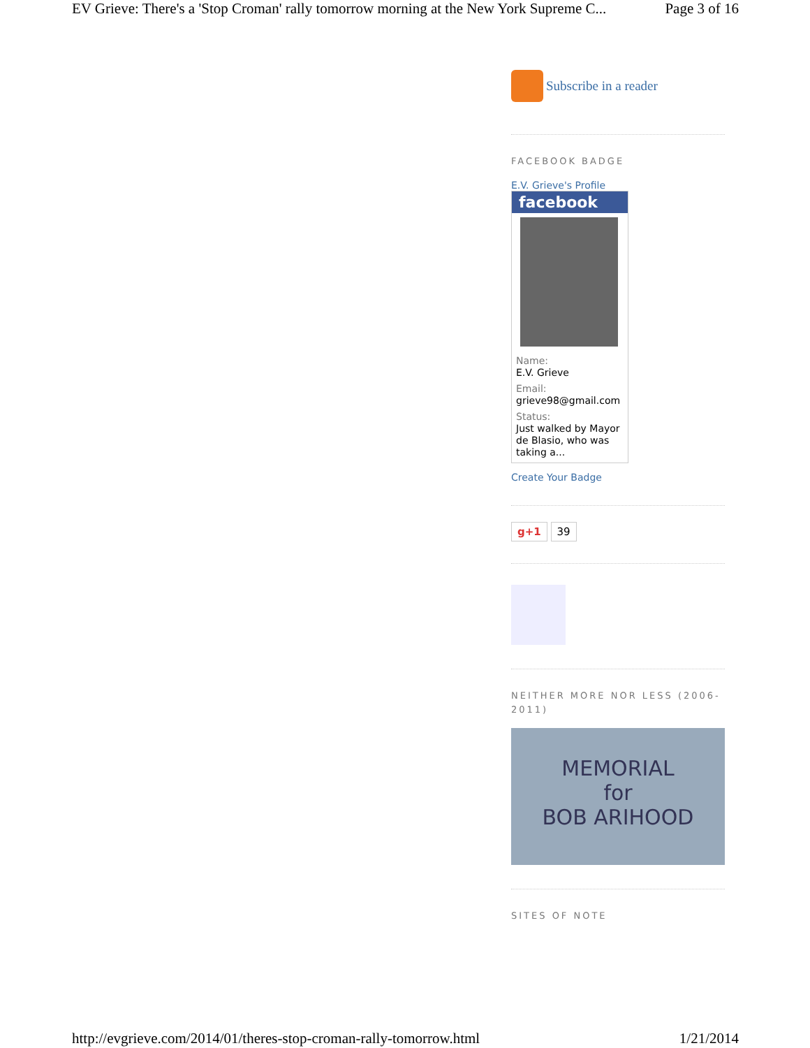EV Grieve: There's a 'Stop Croman' rally tomorrow morning at the New York Supreme C... Page 3 of 16
Subscribe in a reader
FACEBOOK BADGE
E.V. Grieve's Profile
facebook
Name:
E.V. Grieve
Email:
grieve98@gmail.com
Status:
Just walked by Mayor de Blasio, who was taking a...
Create Your Badge
g+1 39
NEITHER MORE NOR LESS (2006-2011)
MEMORIAL
for
BOB ARIHOOD
SITES OF NOTE
http://evgrieve.com/2014/01/theres-stop-croman-rally-tomorrow.html 1/21/2014